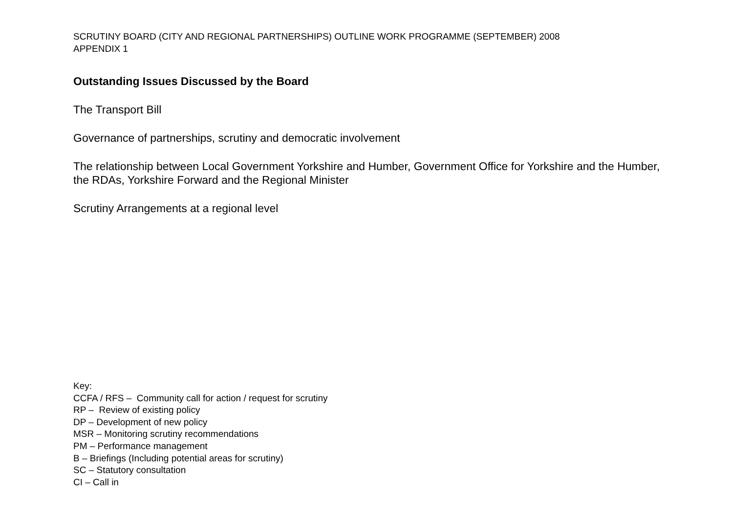SCRUTINY BOARD (CITY AND REGIONAL PARTNERSHIPS) OUTLINE WORK PROGRAMME (SEPTEMBER) 2008
APPENDIX 1
Outstanding Issues Discussed by the Board
The Transport Bill
Governance of partnerships, scrutiny and democratic involvement
The relationship between Local Government Yorkshire and Humber, Government Office for Yorkshire and the Humber, the RDAs, Yorkshire Forward and the Regional Minister
Scrutiny Arrangements at a regional level
Key:
CCFA / RFS – Community call for action / request for scrutiny
RP – Review of existing policy
DP – Development of new policy
MSR – Monitoring scrutiny recommendations
PM – Performance management
B – Briefings (Including potential areas for scrutiny)
SC – Statutory consultation
CI – Call in